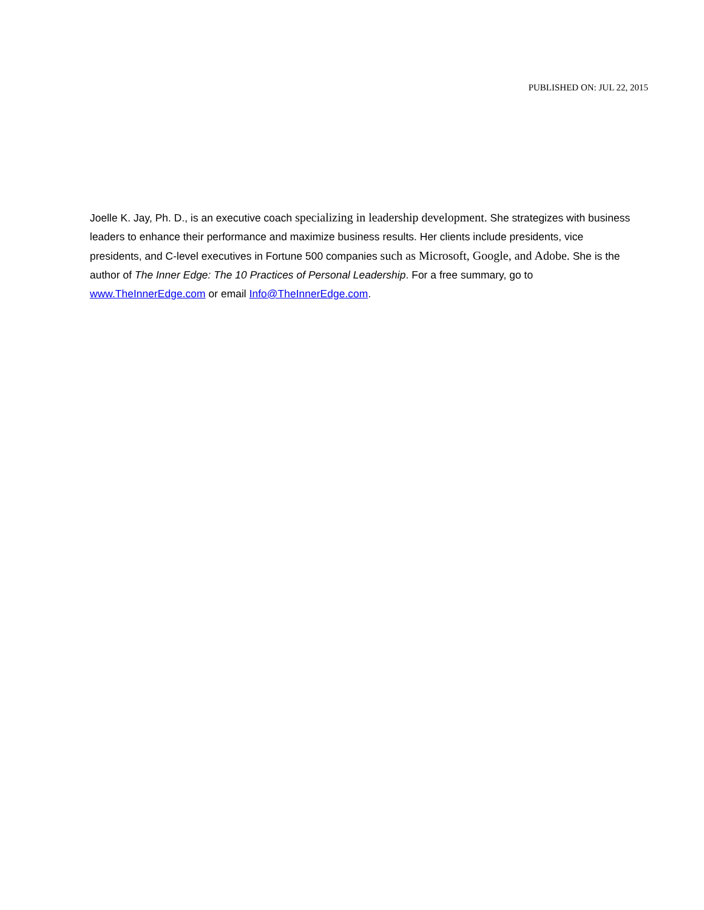PUBLISHED ON: JUL 22, 2015
Joelle K. Jay, Ph. D., is an executive coach specializing in leadership development. She strategizes with business leaders to enhance their performance and maximize business results. Her clients include presidents, vice presidents, and C-level executives in Fortune 500 companies such as Microsoft, Google, and Adobe. She is the author of The Inner Edge: The 10 Practices of Personal Leadership. For a free summary, go to www.TheInnerEdge.com or email Info@TheInnerEdge.com.